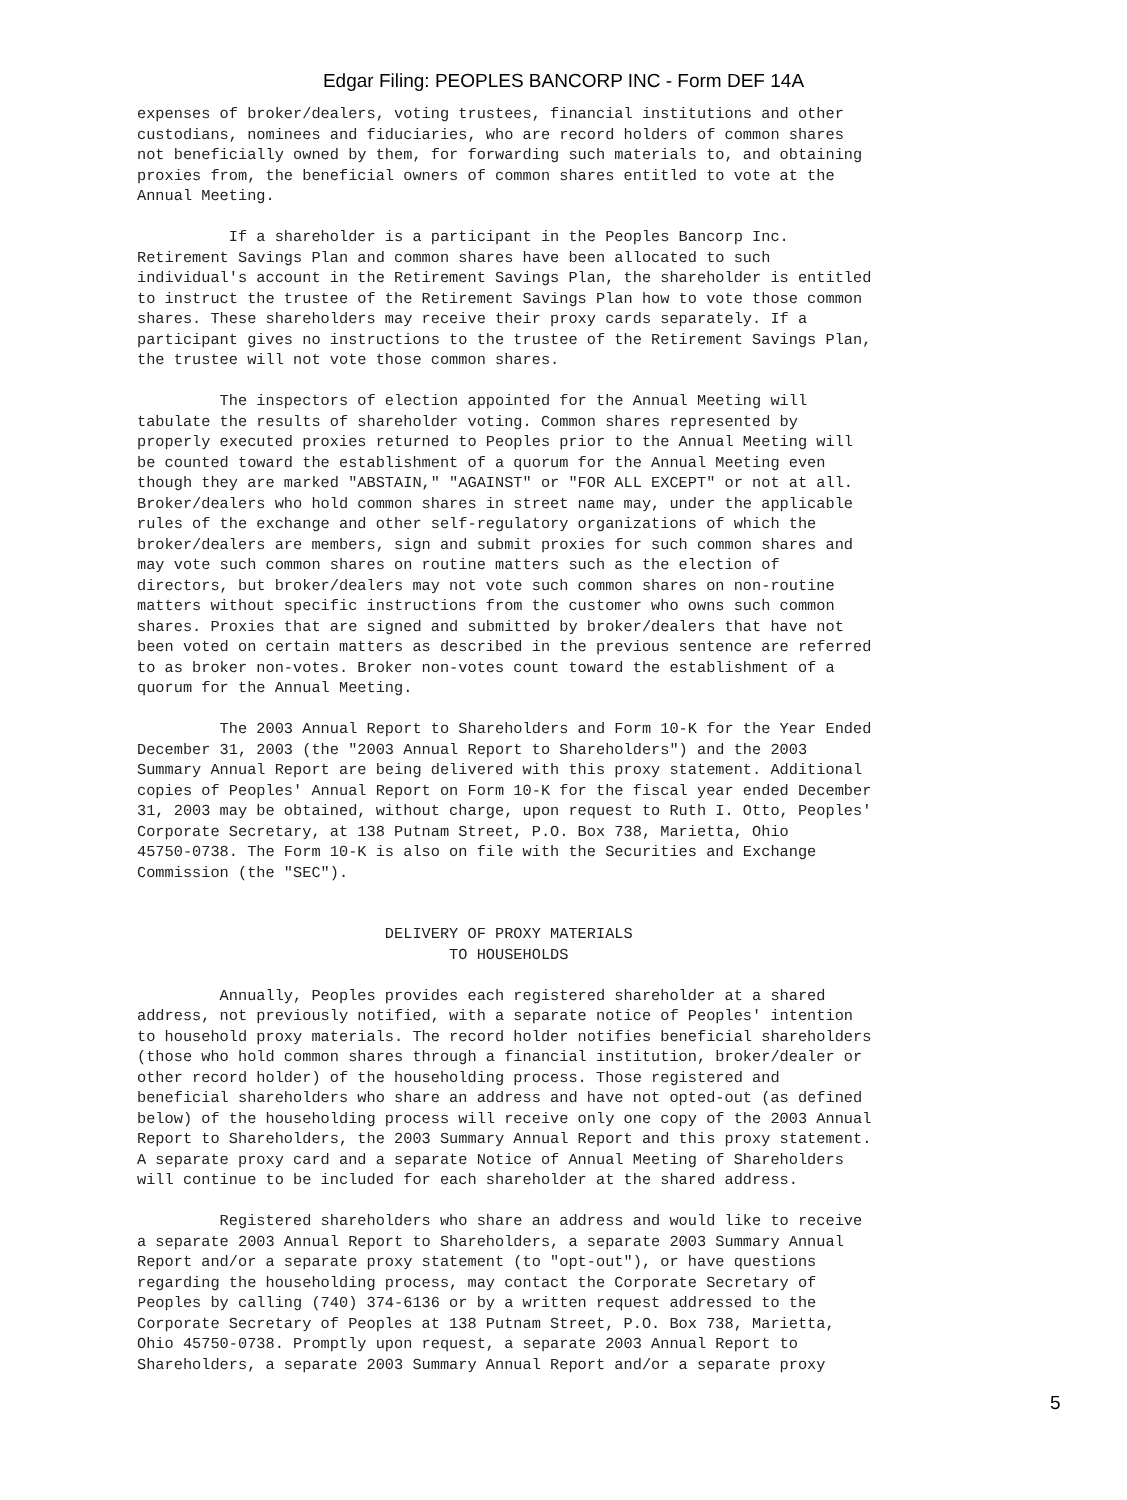Edgar Filing: PEOPLES BANCORP INC - Form DEF 14A
expenses of broker/dealers, voting trustees, financial institutions and other
custodians, nominees and fiduciaries, who are record holders of common shares
not beneficially owned by them, for forwarding such materials to, and obtaining
proxies from, the beneficial owners of common shares entitled to vote at the
Annual Meeting.

          If a shareholder is a participant in the Peoples Bancorp Inc.
Retirement Savings Plan and common shares have been allocated to such
individual's account in the Retirement Savings Plan, the shareholder is entitled
to instruct the trustee of the Retirement Savings Plan how to vote those common
shares. These shareholders may receive their proxy cards separately. If a
participant gives no instructions to the trustee of the Retirement Savings Plan,
the trustee will not vote those common shares.

         The inspectors of election appointed for the Annual Meeting will
tabulate the results of shareholder voting. Common shares represented by
properly executed proxies returned to Peoples prior to the Annual Meeting will
be counted toward the establishment of a quorum for the Annual Meeting even
though they are marked "ABSTAIN," "AGAINST" or "FOR ALL EXCEPT" or not at all.
Broker/dealers who hold common shares in street name may, under the applicable
rules of the exchange and other self-regulatory organizations of which the
broker/dealers are members, sign and submit proxies for such common shares and
may vote such common shares on routine matters such as the election of
directors, but broker/dealers may not vote such common shares on non-routine
matters without specific instructions from the customer who owns such common
shares. Proxies that are signed and submitted by broker/dealers that have not
been voted on certain matters as described in the previous sentence are referred
to as broker non-votes. Broker non-votes count toward the establishment of a
quorum for the Annual Meeting.

         The 2003 Annual Report to Shareholders and Form 10-K for the Year Ended
December 31, 2003 (the "2003 Annual Report to Shareholders") and the 2003
Summary Annual Report are being delivered with this proxy statement. Additional
copies of Peoples' Annual Report on Form 10-K for the fiscal year ended December
31, 2003 may be obtained, without charge, upon request to Ruth I. Otto, Peoples'
Corporate Secretary, at 138 Putnam Street, P.O. Box 738, Marietta, Ohio
45750-0738. The Form 10-K is also on file with the Securities and Exchange
Commission (the "SEC").


                           DELIVERY OF PROXY MATERIALS
                                  TO HOUSEHOLDS

         Annually, Peoples provides each registered shareholder at a shared
address, not previously notified, with a separate notice of Peoples' intention
to household proxy materials. The record holder notifies beneficial shareholders
(those who hold common shares through a financial institution, broker/dealer or
other record holder) of the householding process. Those registered and
beneficial shareholders who share an address and have not opted-out (as defined
below) of the householding process will receive only one copy of the 2003 Annual
Report to Shareholders, the 2003 Summary Annual Report and this proxy statement.
A separate proxy card and a separate Notice of Annual Meeting of Shareholders
will continue to be included for each shareholder at the shared address.

         Registered shareholders who share an address and would like to receive
a separate 2003 Annual Report to Shareholders, a separate 2003 Summary Annual
Report and/or a separate proxy statement (to "opt-out"), or have questions
regarding the householding process, may contact the Corporate Secretary of
Peoples by calling (740) 374-6136 or by a written request addressed to the
Corporate Secretary of Peoples at 138 Putnam Street, P.O. Box 738, Marietta,
Ohio 45750-0738. Promptly upon request, a separate 2003 Annual Report to
Shareholders, a separate 2003 Summary Annual Report and/or a separate proxy
5